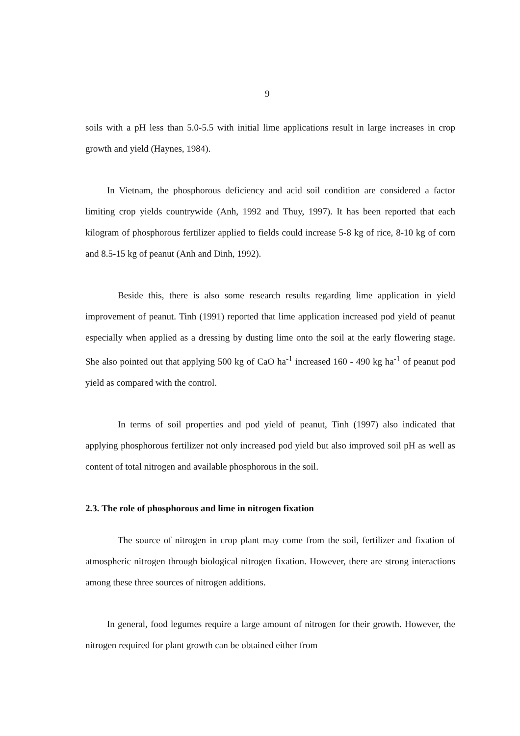9
soils with a pH less than 5.0-5.5 with initial lime applications result in large increases in crop growth and yield (Haynes, 1984).
In Vietnam, the phosphorous deficiency and acid soil condition are considered a factor limiting crop yields countrywide (Anh, 1992 and Thuy, 1997). It has been reported that each kilogram of phosphorous fertilizer applied to fields could increase 5-8 kg of rice, 8-10 kg of corn and 8.5-15 kg of peanut (Anh and Dinh, 1992).
Beside this, there is also some research results regarding lime application in yield improvement of peanut. Tinh (1991) reported that lime application increased pod yield of peanut especially when applied as a dressing by dusting lime onto the soil at the early flowering stage. She also pointed out that applying 500 kg of CaO ha<sup>-1</sup> increased 160 - 490 kg ha<sup>-1</sup> of peanut pod yield as compared with the control.
In terms of soil properties and pod yield of peanut, Tinh (1997) also indicated that applying phosphorous fertilizer not only increased pod yield but also improved soil pH as well as content of total nitrogen and available phosphorous in the soil.
2.3. The role of phosphorous and lime in nitrogen fixation
The source of nitrogen in crop plant may come from the soil, fertilizer and fixation of atmospheric nitrogen through biological nitrogen fixation. However, there are strong interactions among these three sources of nitrogen additions.
In general, food legumes require a large amount of nitrogen for their growth. However, the nitrogen required for plant growth can be obtained either from